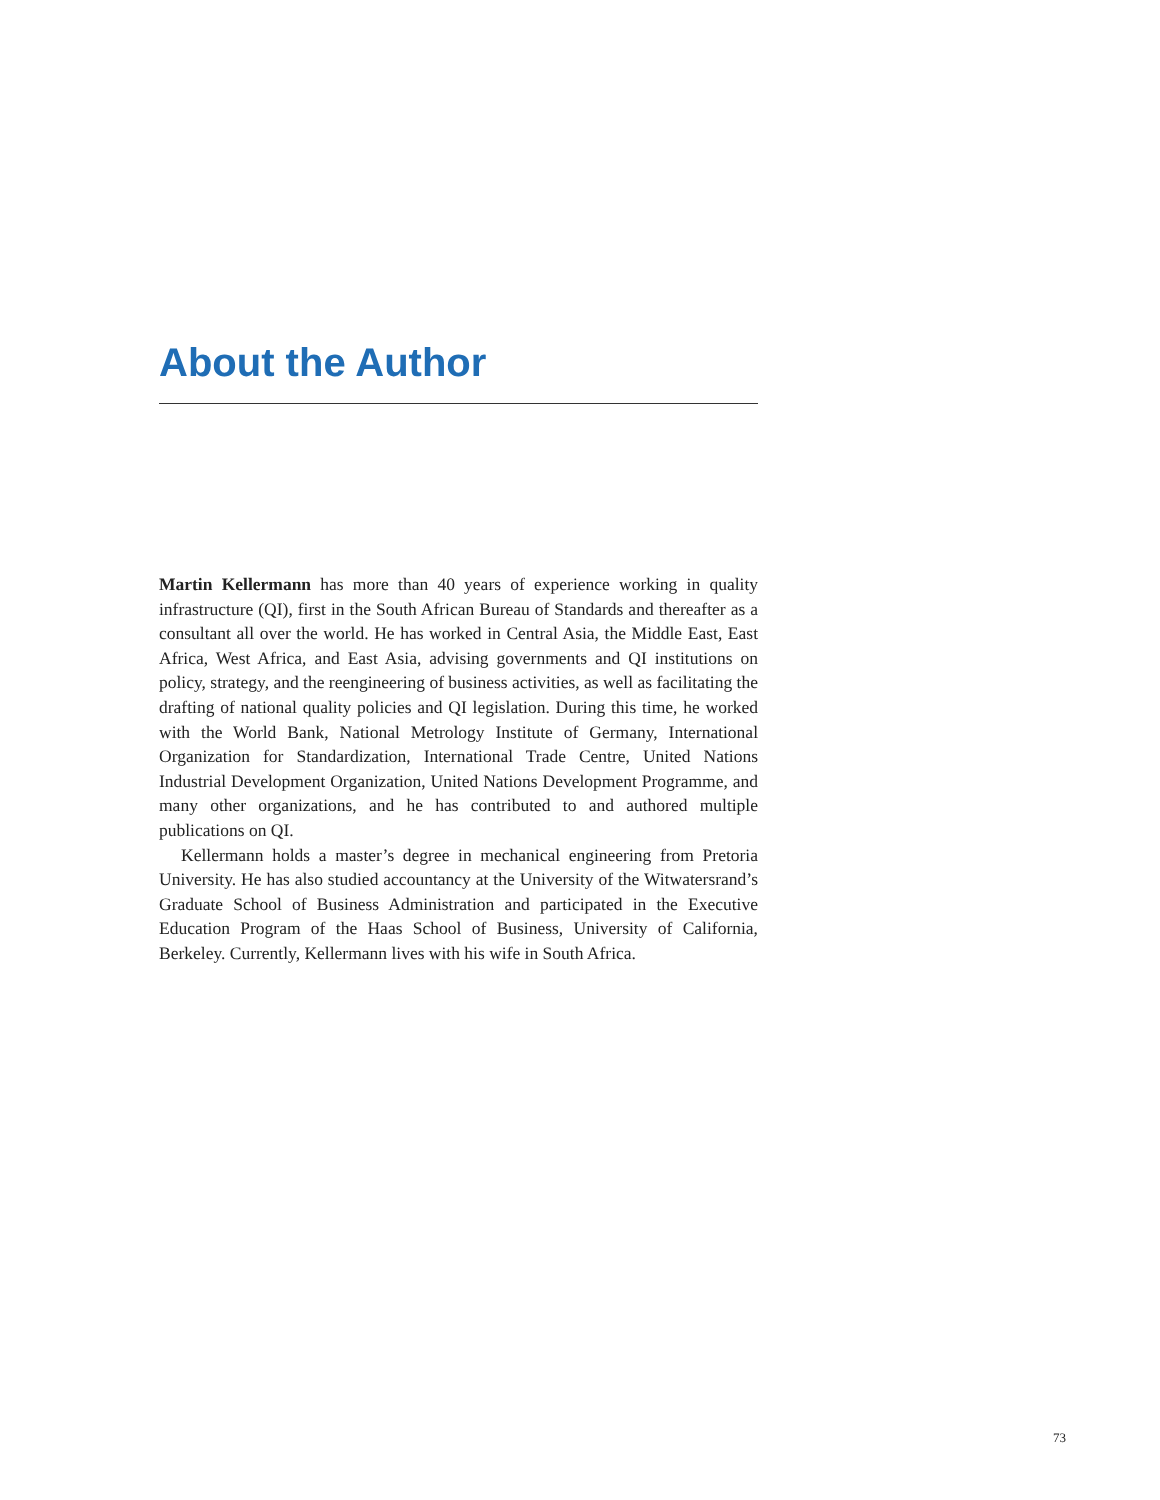About the Author
Martin Kellermann has more than 40 years of experience working in quality infrastructure (QI), first in the South African Bureau of Standards and thereafter as a consultant all over the world. He has worked in Central Asia, the Middle East, East Africa, West Africa, and East Asia, advising governments and QI institutions on policy, strategy, and the reengineering of business activities, as well as facilitating the drafting of national quality policies and QI legislation. During this time, he worked with the World Bank, National Metrology Institute of Germany, International Organization for Standardization, International Trade Centre, United Nations Industrial Development Organization, United Nations Development Programme, and many other organizations, and he has contributed to and authored multiple publications on QI.
Kellermann holds a master’s degree in mechanical engineering from Pretoria University. He has also studied accountancy at the University of the Witwatersrand’s Graduate School of Business Administration and participated in the Executive Education Program of the Haas School of Business, University of California, Berkeley. Currently, Kellermann lives with his wife in South Africa.
73